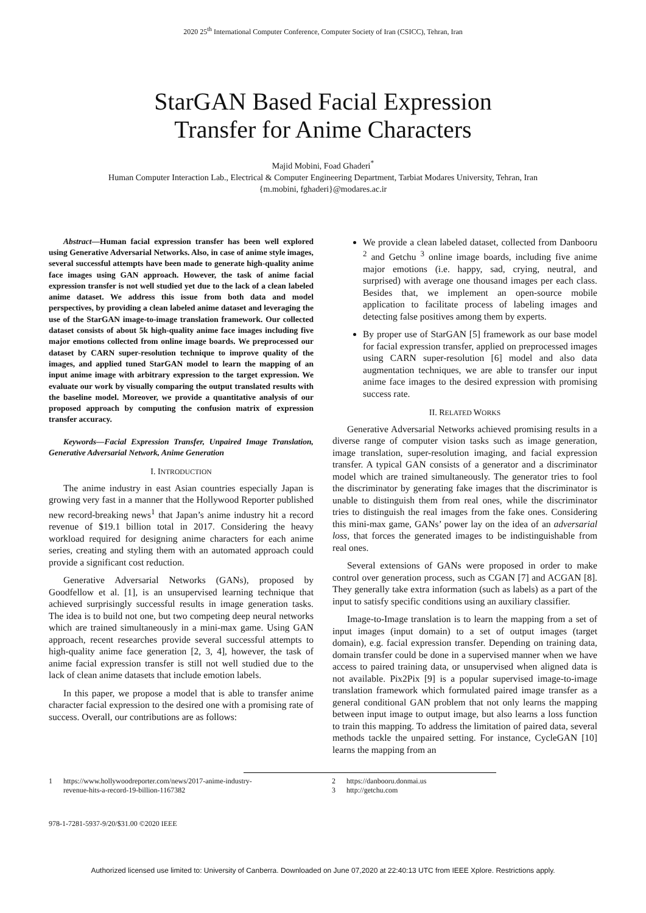2020 25<sup>th</sup> International Computer Conference, Computer Society of Iran (CSICC), Tehran, Iran
StarGAN Based Facial Expression
Transfer for Anime Characters
Majid Mobini, Foad Ghaderi<sup>*</sup>
Human Computer Interaction Lab., Electrical & Computer Engineering Department, Tarbiat Modares University, Tehran, Iran
{m.mobini, fghaderi}@modares.ac.ir
Abstract—Human facial expression transfer has been well explored using Generative Adversarial Networks. Also, in case of anime style images, several successful attempts have been made to generate high-quality anime face images using GAN approach. However, the task of anime facial expression transfer is not well studied yet due to the lack of a clean labeled anime dataset. We address this issue from both data and model perspectives, by providing a clean labeled anime dataset and leveraging the use of the StarGAN image-to-image translation framework. Our collected dataset consists of about 5k high-quality anime face images including five major emotions collected from online image boards. We preprocessed our dataset by CARN super-resolution technique to improve quality of the images, and applied tuned StarGAN model to learn the mapping of an input anime image with arbitrary expression to the target expression. We evaluate our work by visually comparing the output translated results with the baseline model. Moreover, we provide a quantitative analysis of our proposed approach by computing the confusion matrix of expression transfer accuracy.
Keywords—Facial Expression Transfer, Unpaired Image Translation, Generative Adversarial Network, Anime Generation
I. INTRODUCTION
The anime industry in east Asian countries especially Japan is growing very fast in a manner that the Hollywood Reporter published new record-breaking news<sup>1</sup> that Japan’s anime industry hit a record revenue of $19.1 billion total in 2017. Considering the heavy workload required for designing anime characters for each anime series, creating and styling them with an automated approach could provide a significant cost reduction.
Generative Adversarial Networks (GANs), proposed by Goodfellow et al. [1], is an unsupervised learning technique that achieved surprisingly successful results in image generation tasks. The idea is to build not one, but two competing deep neural networks which are trained simultaneously in a mini-max game. Using GAN approach, recent researches provide several successful attempts to high-quality anime face generation [2, 3, 4], however, the task of anime facial expression transfer is still not well studied due to the lack of clean anime datasets that include emotion labels.
In this paper, we propose a model that is able to transfer anime character facial expression to the desired one with a promising rate of success. Overall, our contributions are as follows:
We provide a clean labeled dataset, collected from Danbooru <sup>2</sup> and Getchu <sup>3</sup> online image boards, including five anime major emotions (i.e. happy, sad, crying, neutral, and surprised) with average one thousand images per each class. Besides that, we implement an open-source mobile application to facilitate process of labeling images and detecting false positives among them by experts.
By proper use of StarGAN [5] framework as our base model for facial expression transfer, applied on preprocessed images using CARN super-resolution [6] model and also data augmentation techniques, we are able to transfer our input anime face images to the desired expression with promising success rate.
II. RELATED WORKS
Generative Adversarial Networks achieved promising results in a diverse range of computer vision tasks such as image generation, image translation, super-resolution imaging, and facial expression transfer. A typical GAN consists of a generator and a discriminator model which are trained simultaneously. The generator tries to fool the discriminator by generating fake images that the discriminator is unable to distinguish them from real ones, while the discriminator tries to distinguish the real images from the fake ones. Considering this mini-max game, GANs’ power lay on the idea of an adversarial loss, that forces the generated images to be indistinguishable from real ones.
Several extensions of GANs were proposed in order to make control over generation process, such as CGAN [7] and ACGAN [8]. They generally take extra information (such as labels) as a part of the input to satisfy specific conditions using an auxiliary classifier.
Image-to-Image translation is to learn the mapping from a set of input images (input domain) to a set of output images (target domain), e.g. facial expression transfer. Depending on training data, domain transfer could be done in a supervised manner when we have access to paired training data, or unsupervised when aligned data is not available. Pix2Pix [9] is a popular supervised image-to-image translation framework which formulated paired image transfer as a general conditional GAN problem that not only learns the mapping between input image to output image, but also learns a loss function to train this mapping. To address the limitation of paired data, several methods tackle the unpaired setting. For instance, CycleGAN [10] learns the mapping from an
1 https://www.hollywoodreporter.com/news/2017-anime-industry-
revenue-hits-a-record-19-billion-1167382
2 https://danbooru.donmai.us
3 http://getchu.com
978-1-7281-5937-9/20/$31.00 ©2020 IEEE
Authorized licensed use limited to: University of Canberra. Downloaded on June 07,2020 at 22:40:13 UTC from IEEE Xplore. Restrictions apply.